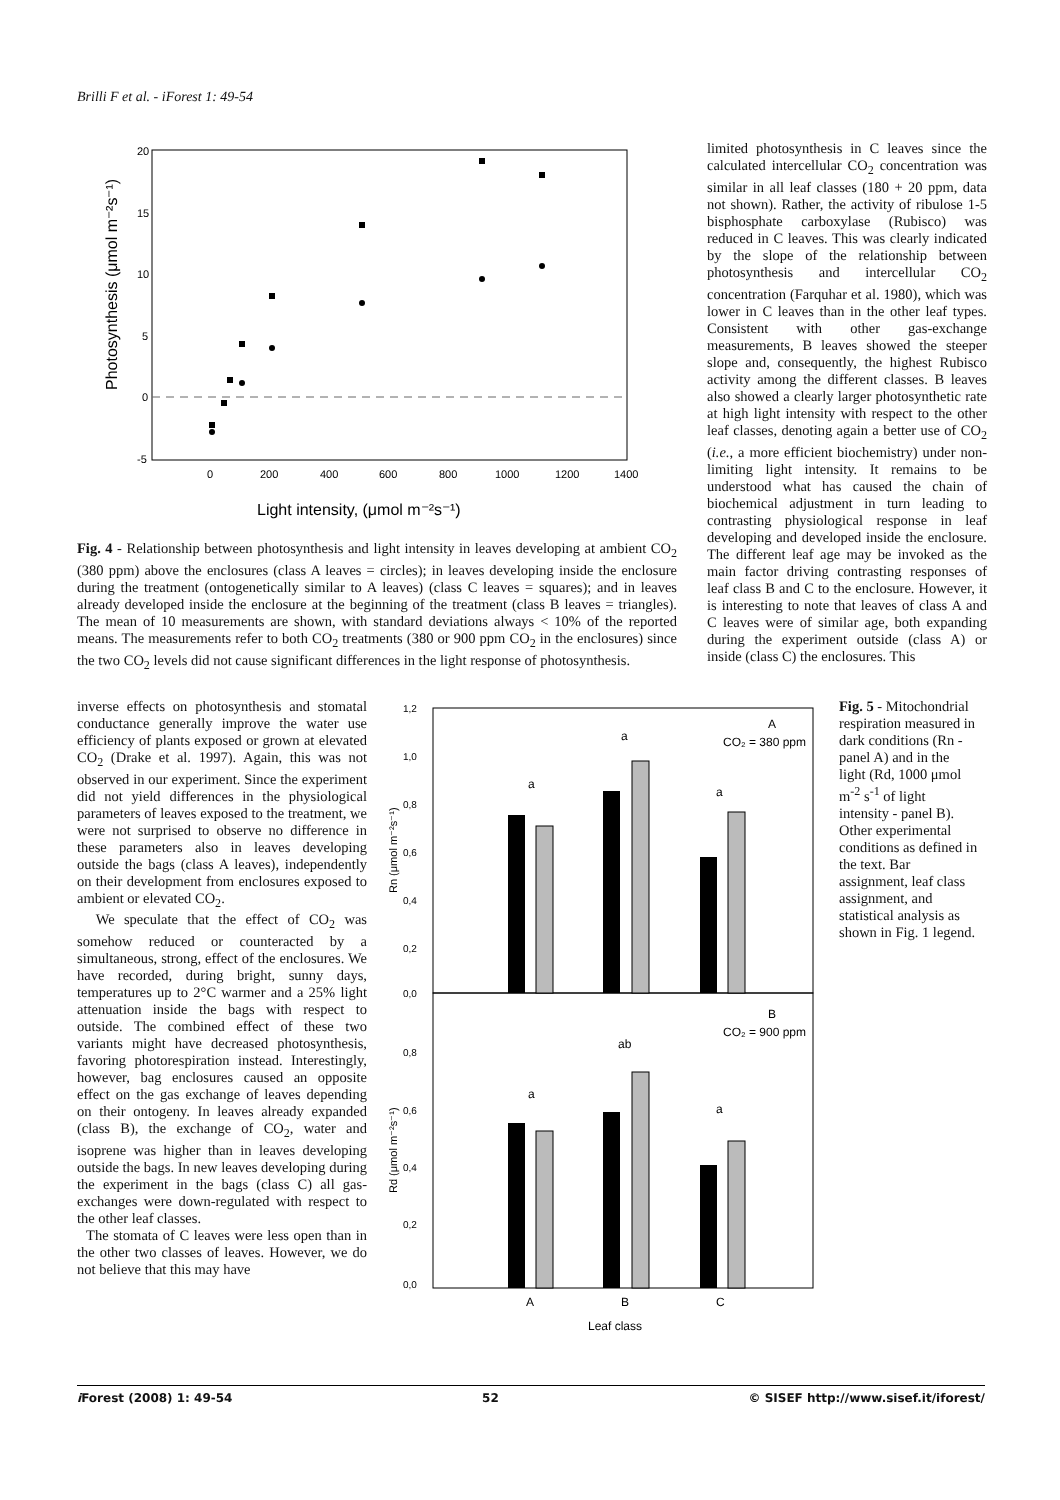Brilli F et al. - iForest 1: 49-54
20
15
10
5
0
-5
0
200
400
600
800
1000
1200
1400
Light intensity, (μmol m⁻²s⁻¹)
Photosynthesis (μmol m⁻²s⁻¹)
Fig. 4 - Relationship between photosynthesis and light intensity in leaves developing at ambient CO<sub>2</sub> (380 ppm) above the enclosures (class A leaves = circles); in leaves developing inside the enclosure during the treatment (ontogenetically similar to A leaves) (class C leaves = squares); and in leaves already developed inside the enclosure at the beginning of the treatment (class B leaves = triangles). The mean of 10 measurements are shown, with standard deviations always < 10% of the reported means. The measurements refer to both CO<sub>2</sub> treatments (380 or 900 ppm CO<sub>2</sub> in the enclosures) since the two CO<sub>2</sub> levels did not cause significant differences in the light response of photosynthesis.
limited photosynthesis in C leaves since the calculated intercellular CO<sub>2</sub> concentration was similar in all leaf classes (180 + 20 ppm, data not shown). Rather, the activity of ribulose 1-5 bisphosphate carboxylase (Rubisco) was reduced in C leaves. This was clearly indicated by the slope of the relationship between photosynthesis and intercellular CO<sub>2</sub> concentration (Farquhar et al. 1980), which was lower in C leaves than in the other leaf types. Consistent with other gas-exchange measurements, B leaves showed the steeper slope and, consequently, the highest Rubisco activity among the different classes. B leaves also showed a clearly larger photosynthetic rate at high light intensity with respect to the other leaf classes, denoting again a better use of CO<sub>2</sub> (i.e., a more efficient biochemistry) under non-limiting light intensity. It remains to be understood what has caused the chain of biochemical adjustment in turn leading to contrasting physiological response in leaf developing and developed inside the enclosure. The different leaf age may be invoked as the main factor driving contrasting responses of leaf class B and C to the enclosure. However, it is interesting to note that leaves of class A and C leaves were of similar age, both expanding during the experiment outside (class A) or inside (class C) the enclosures. This
inverse effects on photosynthesis and stomatal conductance generally improve the water use efficiency of plants exposed or grown at elevated CO<sub>2</sub> (Drake et al. 1997). Again, this was not observed in our experiment. Since the experiment did not yield differences in the physiological parameters of leaves exposed to the treatment, we were not surprised to observe no difference in these parameters also in leaves developing outside the bags (class A leaves), independently on their development from enclosures exposed to ambient or elevated CO<sub>2</sub>.
We speculate that the effect of CO<sub>2</sub> was somehow reduced or counteracted by a simultaneous, strong, effect of the enclosures. We have recorded, during bright, sunny days, temperatures up to 2°C warmer and a 25% light attenuation inside the bags with respect to outside. The combined effect of these two variants might have decreased photosynthesis, favoring photorespiration instead. Interestingly, however, bag enclosures caused an opposite effect on the gas exchange of leaves depending on their ontogeny. In leaves already expanded (class B), the exchange of CO<sub>2</sub>, water and isoprene was higher than in leaves developing outside the bags. In new leaves developing during the experiment in the bags (class C) all gas-exchanges were down-regulated with respect to the other leaf classes.
The stomata of C leaves were less open than in the other two classes of leaves. However, we do not believe that this may have
1,2
1,0
0,8
0,6
0,4
0,2
0,0
0,8
0,6
0,4
0,2
0,0
a
a
a
A
CO₂ = 380 ppm
a
ab
a
B
CO₂ = 900 ppm
A
B
C
Leaf class
Rn (μmol m⁻²s⁻¹)
Rd (μmol m⁻²s⁻¹)
Fig. 5 - Mitochondrial respiration measured in dark conditions (Rn - panel A) and in the light (Rd, 1000 μmol m<sup>-2</sup> s<sup>-1</sup> of light intensity - panel B). Other experimental conditions as defined in the text. Bar assignment, leaf class assignment, and statistical analysis as shown in Fig. 1 legend.
i Forest (2008) 1: 49-54 52 © SISEF http://www.sisef.it/iforest/